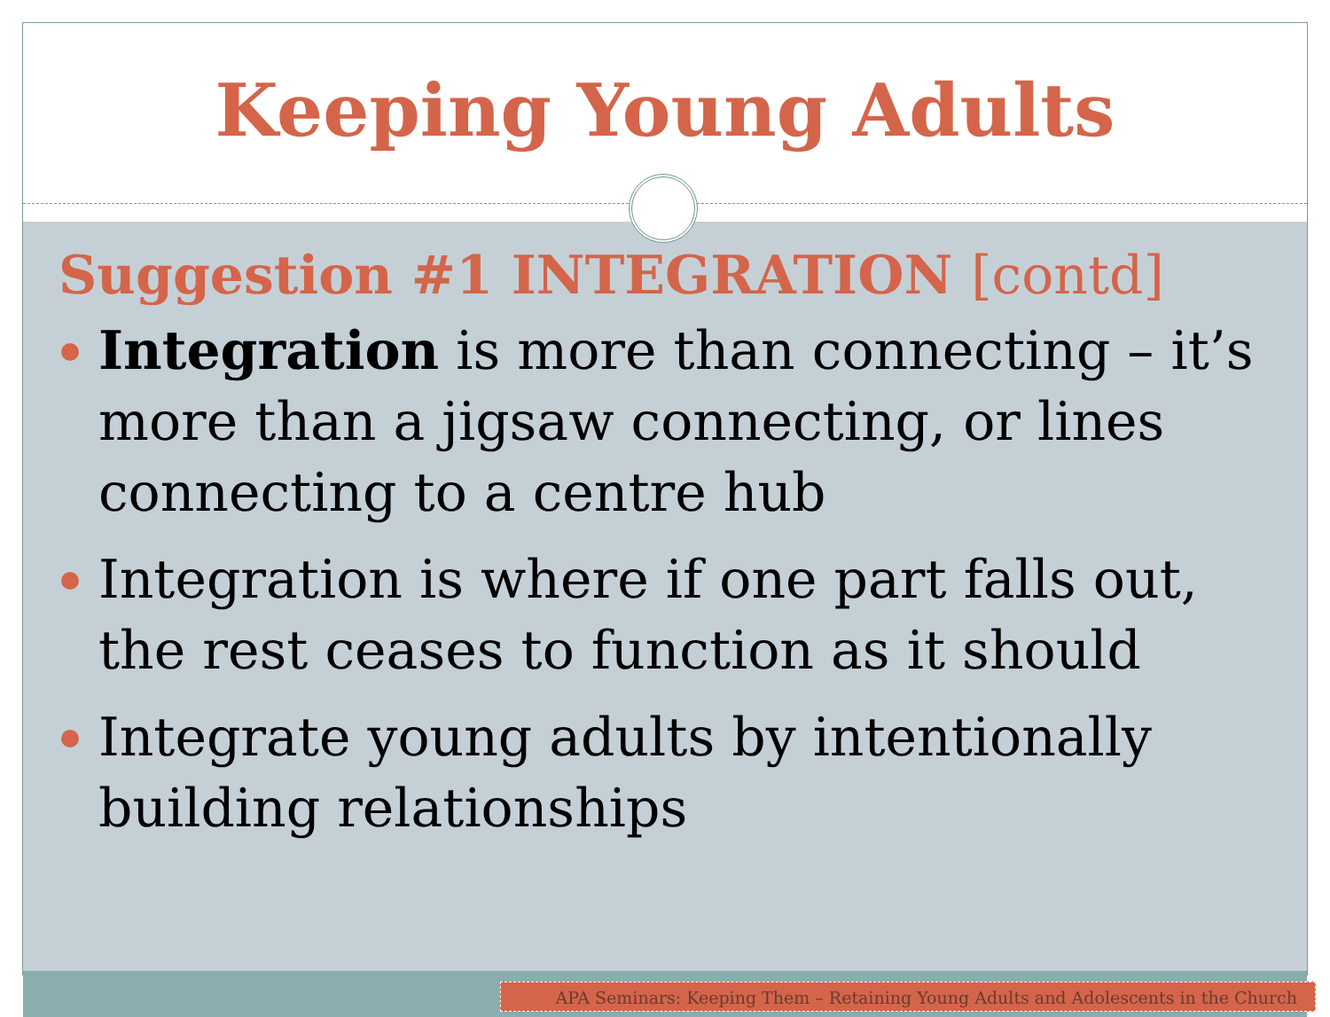Keeping Young Adults
Suggestion #1 INTEGRATION [contd]
Integration is more than connecting – it’s more than a jigsaw connecting, or lines connecting to a centre hub
Integration is where if one part falls out, the rest ceases to function as it should
Integrate young adults by intentionally building relationships
APA Seminars: Keeping Them – Retaining Young Adults and Adolescents in the Church